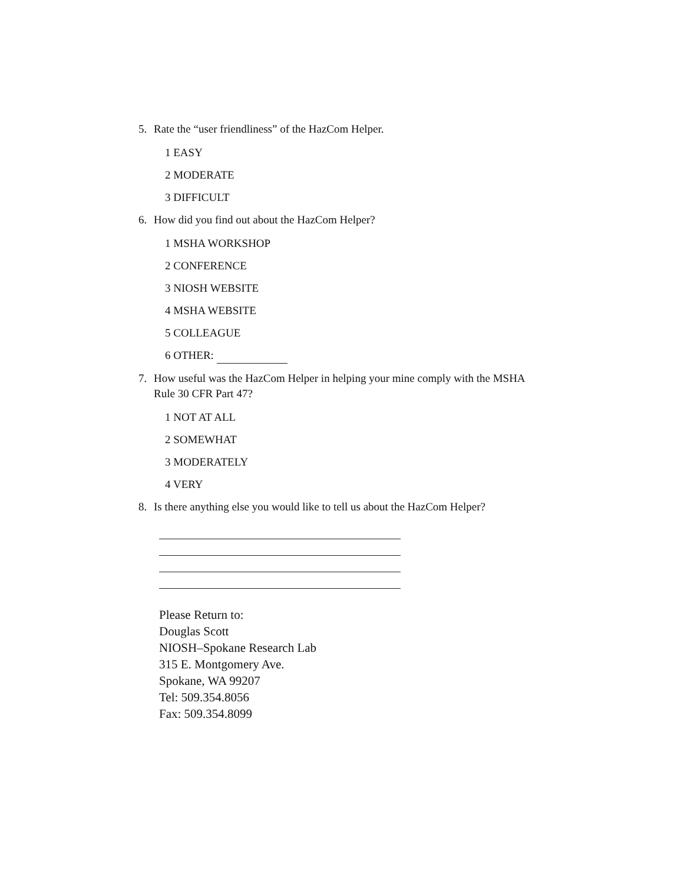5. Rate the “user friendliness” of the HazCom Helper.
1 EASY
2 MODERATE
3 DIFFICULT
6. How did you find out about the HazCom Helper?
1 MSHA WORKSHOP
2 CONFERENCE
3 NIOSH WEBSITE
4 MSHA WEBSITE
5 COLLEAGUE
6 OTHER:
7. How useful was the HazCom Helper in helping your mine comply with the MSHA Rule 30 CFR Part 47?
1 NOT AT ALL
2 SOMEWHAT
3 MODERATELY
4 VERY
8. Is there anything else you would like to tell us about the HazCom Helper?
Please Return to:
Douglas Scott
NIOSH–Spokane Research Lab
315 E. Montgomery Ave.
Spokane, WA 99207
Tel: 509.354.8056
Fax: 509.354.8099